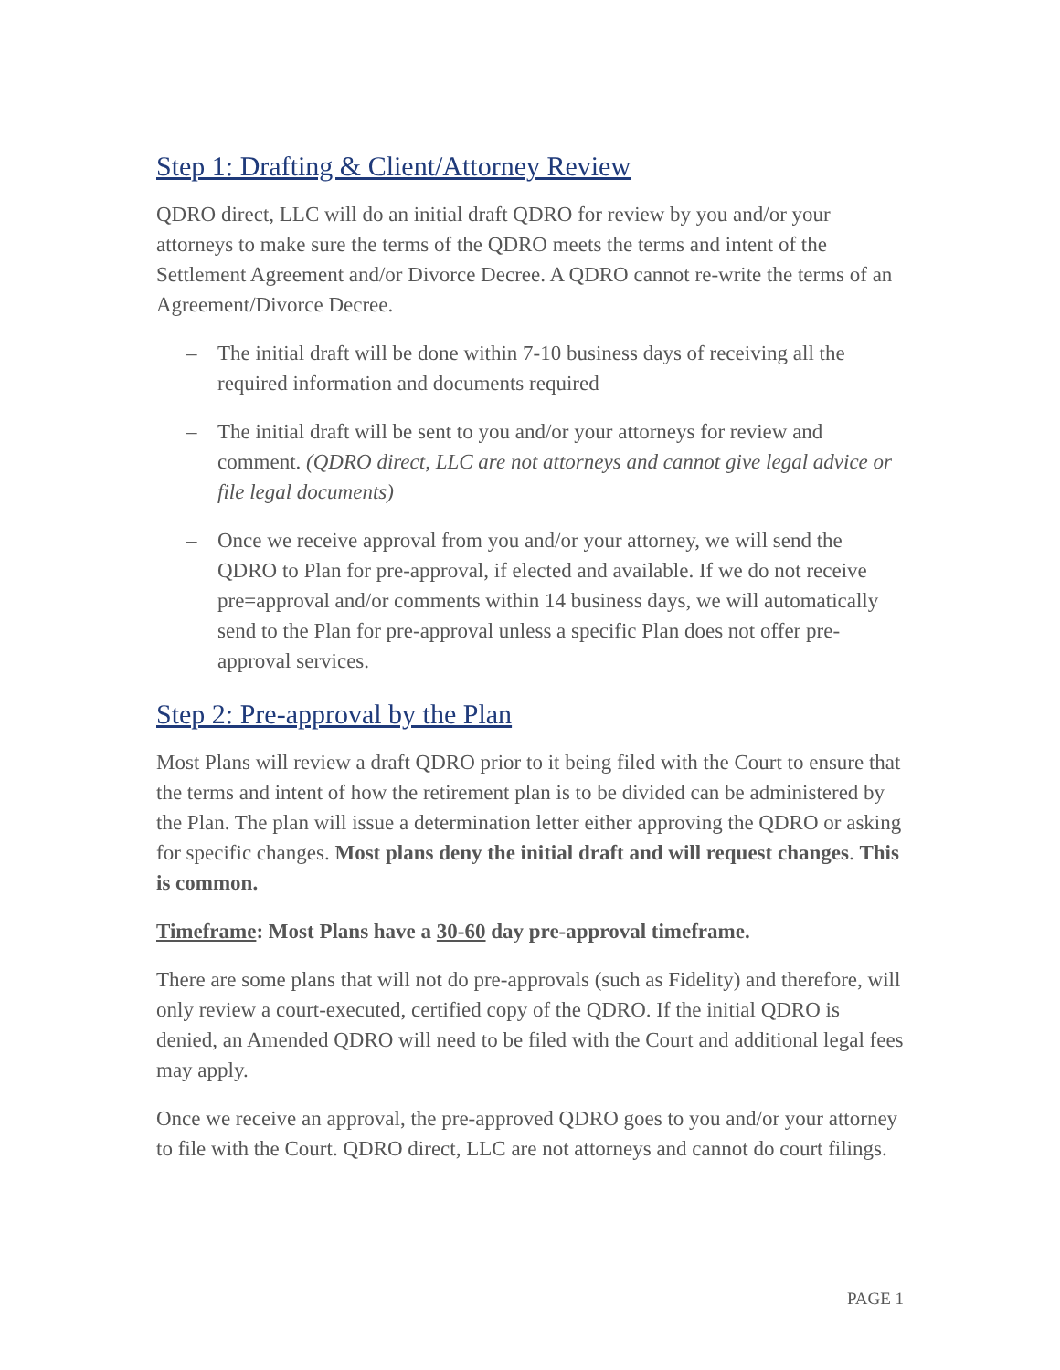Step 1: Drafting & Client/Attorney Review
QDRO direct, LLC will do an initial draft QDRO for review by you and/or your attorneys to make sure the terms of the QDRO meets the terms and intent of the Settlement Agreement and/or Divorce Decree. A QDRO cannot re-write the terms of an Agreement/Divorce Decree.
– The initial draft will be done within 7-10 business days of receiving all the required information and documents required
– The initial draft will be sent to you and/or your attorneys for review and comment. (QDRO direct, LLC are not attorneys and cannot give legal advice or file legal documents)
– Once we receive approval from you and/or your attorney, we will send the QDRO to Plan for pre-approval, if elected and available. If we do not receive pre=approval and/or comments within 14 business days, we will automatically send to the Plan for pre-approval unless a specific Plan does not offer pre-approval services.
Step 2: Pre-approval by the Plan
Most Plans will review a draft QDRO prior to it being filed with the Court to ensure that the terms and intent of how the retirement plan is to be divided can be administered by the Plan. The plan will issue a determination letter either approving the QDRO or asking for specific changes. Most plans deny the initial draft and will request changes. This is common.
Timeframe: Most Plans have a 30-60 day pre-approval timeframe.
There are some plans that will not do pre-approvals (such as Fidelity) and therefore, will only review a court-executed, certified copy of the QDRO. If the initial QDRO is denied, an Amended QDRO will need to be filed with the Court and additional legal fees may apply.
Once we receive an approval, the pre-approved QDRO goes to you and/or your attorney to file with the Court. QDRO direct, LLC are not attorneys and cannot do court filings.
PAGE 1